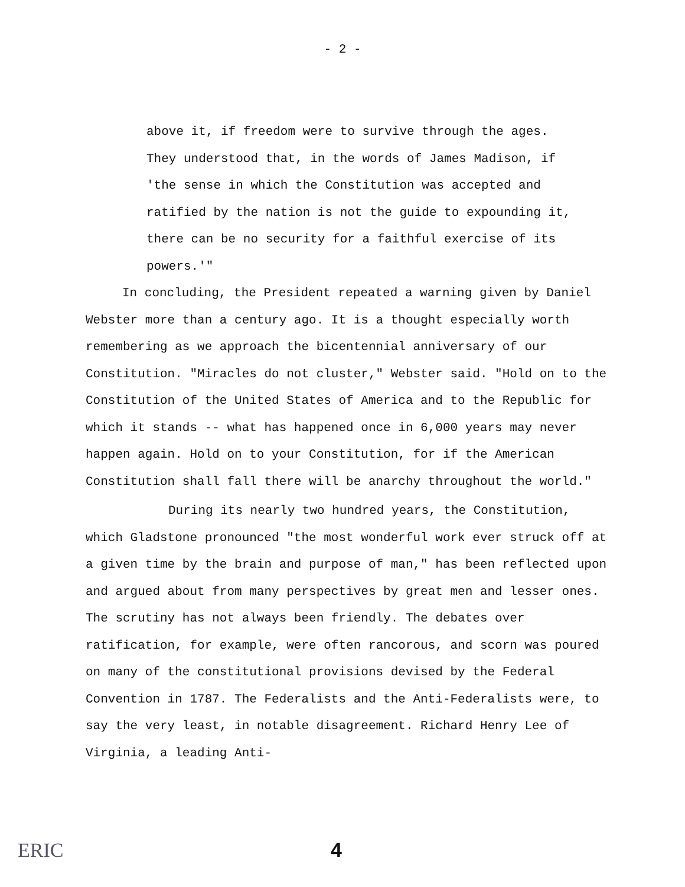- 2 -
above it, if freedom were to survive through the ages. They understood that, in the words of James Madison, if 'the sense in which the Constitution was accepted and ratified by the nation is not the guide to expounding it, there can be no security for a faithful exercise of its powers.'"
In concluding, the President repeated a warning given by Daniel Webster more than a century ago. It is a thought especially worth remembering as we approach the bicentennial anniversary of our Constitution. "Miracles do not cluster," Webster said. "Hold on to the Constitution of the United States of America and to the Republic for which it stands -- what has happened once in 6,000 years may never happen again. Hold on to your Constitution, for if the American Constitution shall fall there will be anarchy throughout the world."
During its nearly two hundred years, the Constitution, which Gladstone pronounced "the most wonderful work ever struck off at a given time by the brain and purpose of man," has been reflected upon and argued about from many perspectives by great men and lesser ones. The scrutiny has not always been friendly. The debates over ratification, for example, were often rancorous, and scorn was poured on many of the constitutional provisions devised by the Federal Convention in 1787. The Federalists and the Anti-Federalists were, to say the very least, in notable disagreement. Richard Henry Lee of Virginia, a leading Anti-
ERIC
4